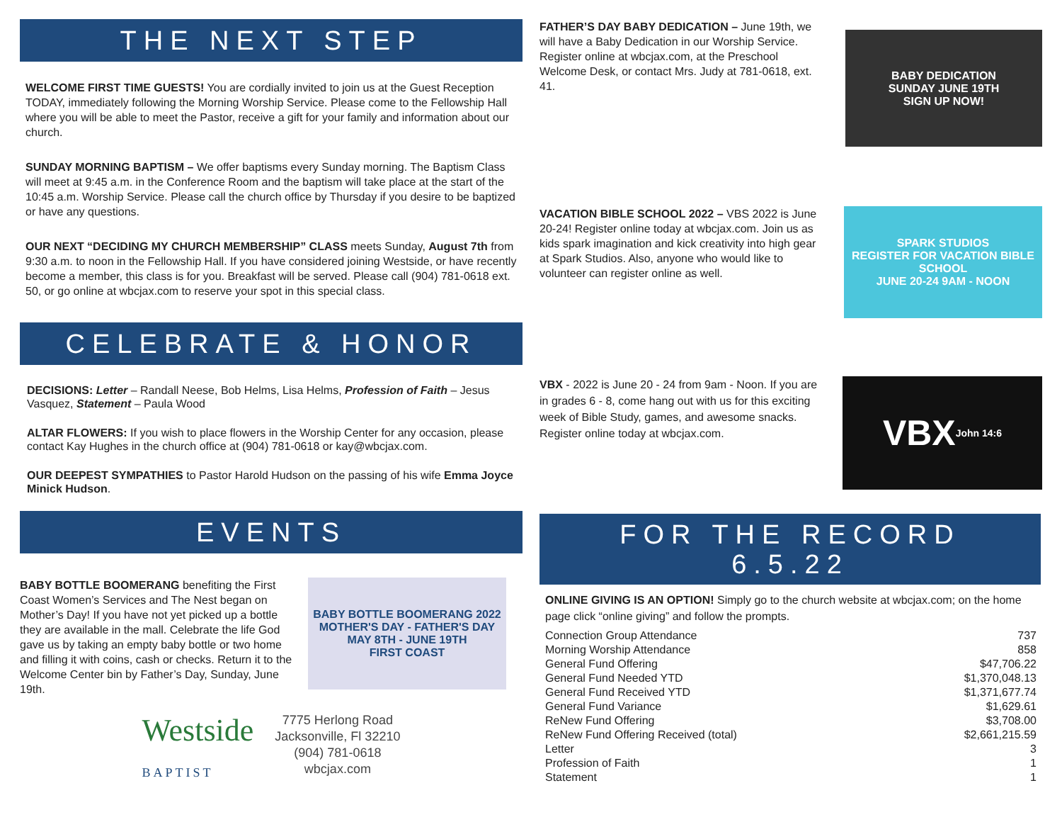THE NEXT STEP
WELCOME FIRST TIME GUESTS! You are cordially invited to join us at the Guest Reception TODAY, immediately following the Morning Worship Service. Please come to the Fellowship Hall where you will be able to meet the Pastor, receive a gift for your family and information about our church.
SUNDAY MORNING BAPTISM – We offer baptisms every Sunday morning. The Baptism Class will meet at 9:45 a.m. in the Conference Room and the baptism will take place at the start of the 10:45 a.m. Worship Service. Please call the church office by Thursday if you desire to be baptized or have any questions.
OUR NEXT “DECIDING MY CHURCH MEMBERSHIP” CLASS meets Sunday, August 7th from 9:30 a.m. to noon in the Fellowship Hall. If you have considered joining Westside, or have recently become a member, this class is for you. Breakfast will be served. Please call (904) 781-0618 ext. 50, or go online at wbcjax.com to reserve your spot in this special class.
CELEBRATE & HONOR
DECISIONS: Letter – Randall Neese, Bob Helms, Lisa Helms, Profession of Faith – Jesus Vasquez, Statement – Paula Wood
ALTAR FLOWERS: If you wish to place flowers in the Worship Center for any occasion, please contact Kay Hughes in the church office at (904) 781-0618 or kay@wbcjax.com.
OUR DEEPEST SYMPATHIES to Pastor Harold Hudson on the passing of his wife Emma Joyce Minick Hudson.
EVENTS
BABY BOTTLE BOOMERANG benefiting the First Coast Women’s Services and The Nest began on Mother’s Day! If you have not yet picked up a bottle they are available in the mall. Celebrate the life God gave us by taking an empty baby bottle or two home and filling it with coins, cash or checks. Return it to the Welcome Center bin by Father’s Day, Sunday, June 19th.
BABY BOTTLE BOOMERANG 2022
MOTHER'S DAY - FATHER'S DAY
MAY 8TH - JUNE 19TH
FIRST COAST
Westside
BAPTIST
7775 Herlong Road
Jacksonville, Fl 32210
(904) 781-0618
wbcjax.com
FATHER’S DAY BABY DEDICATION – June 19th, we will have a Baby Dedication in our Worship Service. Register online at wbcjax.com, at the Preschool Welcome Desk, or contact Mrs. Judy at 781-0618, ext. 41.
BABY DEDICATION
SUNDAY JUNE 19TH
SIGN UP NOW!
VACATION BIBLE SCHOOL 2022 – VBS 2022 is June 20-24! Register online today at wbcjax.com. Join us as kids spark imagination and kick creativity into high gear at Spark Studios. Also, anyone who would like to volunteer can register online as well.
SPARK STUDIOS
REGISTER FOR VACATION BIBLE SCHOOL
JUNE 20-24 9AM - NOON
VBX - 2022 is June 20 - 24 from 9am - Noon. If you are in grades 6 - 8, come hang out with us for this exciting week of Bible Study, games, and awesome snacks. Register online today at wbcjax.com.
VBX
John 14:6
FOR THE RECORD
6.5.22
ONLINE GIVING IS AN OPTION! Simply go to the church website at wbcjax.com; on the home page click “online giving” and follow the prompts.
| Connection Group Attendance | 737 |
| Morning Worship Attendance | 858 |
| General Fund Offering | $47,706.22 |
| General Fund Needed YTD | $1,370,048.13 |
| General Fund Received YTD | $1,371,677.74 |
| General Fund Variance | $1,629.61 |
| ReNew Fund Offering | $3,708.00 |
| ReNew Fund Offering Received (total) | $2,661,215.59 |
| Letter | 3 |
| Profession of Faith | 1 |
| Statement | 1 |